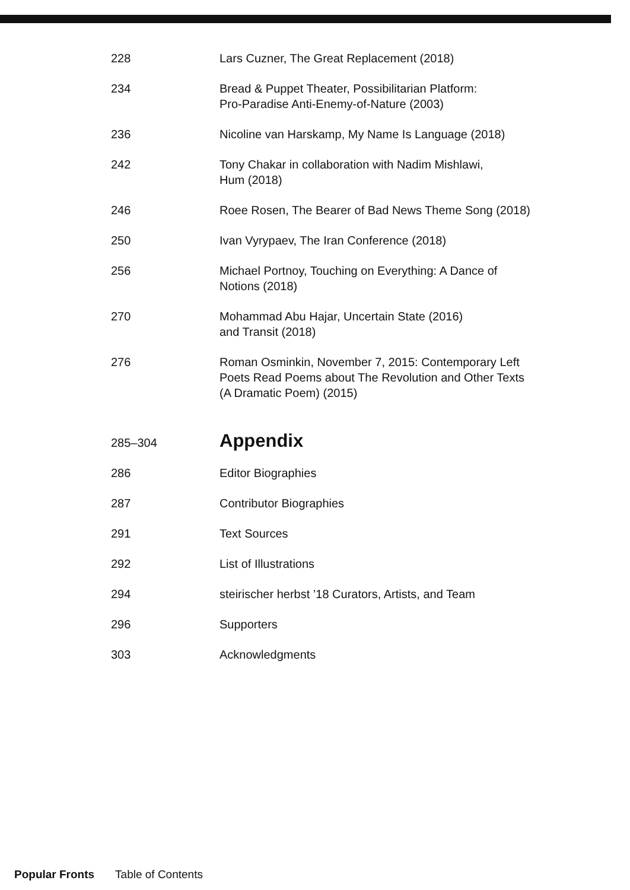228 Lars Cuzner, The Great Replacement (2018)
234 Bread & Puppet Theater, Possibilitarian Platform:
Pro-Paradise Anti-Enemy-of-Nature (2003)
236 Nicoline van Harskamp, My Name Is Language (2018)
242 Tony Chakar in collaboration with Nadim Mishlawi,
Hum (2018)
246 Roee Rosen, The Bearer of Bad News Theme Song (2018)
250 Ivan Vyrypaev, The Iran Conference (2018)
256 Michael Portnoy, Touching on Everything: A Dance of
Notions (2018)
270 Mohammad Abu Hajar, Uncertain State (2016)
and Transit (2018)
276 Roman Osminkin, November 7, 2015: Contemporary Left
Poets Read Poems about The Revolution and Other Texts
(A Dramatic Poem) (2015)
285–304
Appendix
286 Editor Biographies
287 Contributor Biographies
291 Text Sources
292 List of Illustrations
294 steirischer herbst ’18 Curators, Artists, and Team
296 Supporters
303 Acknowledgments
Popular Fronts Table of Contents